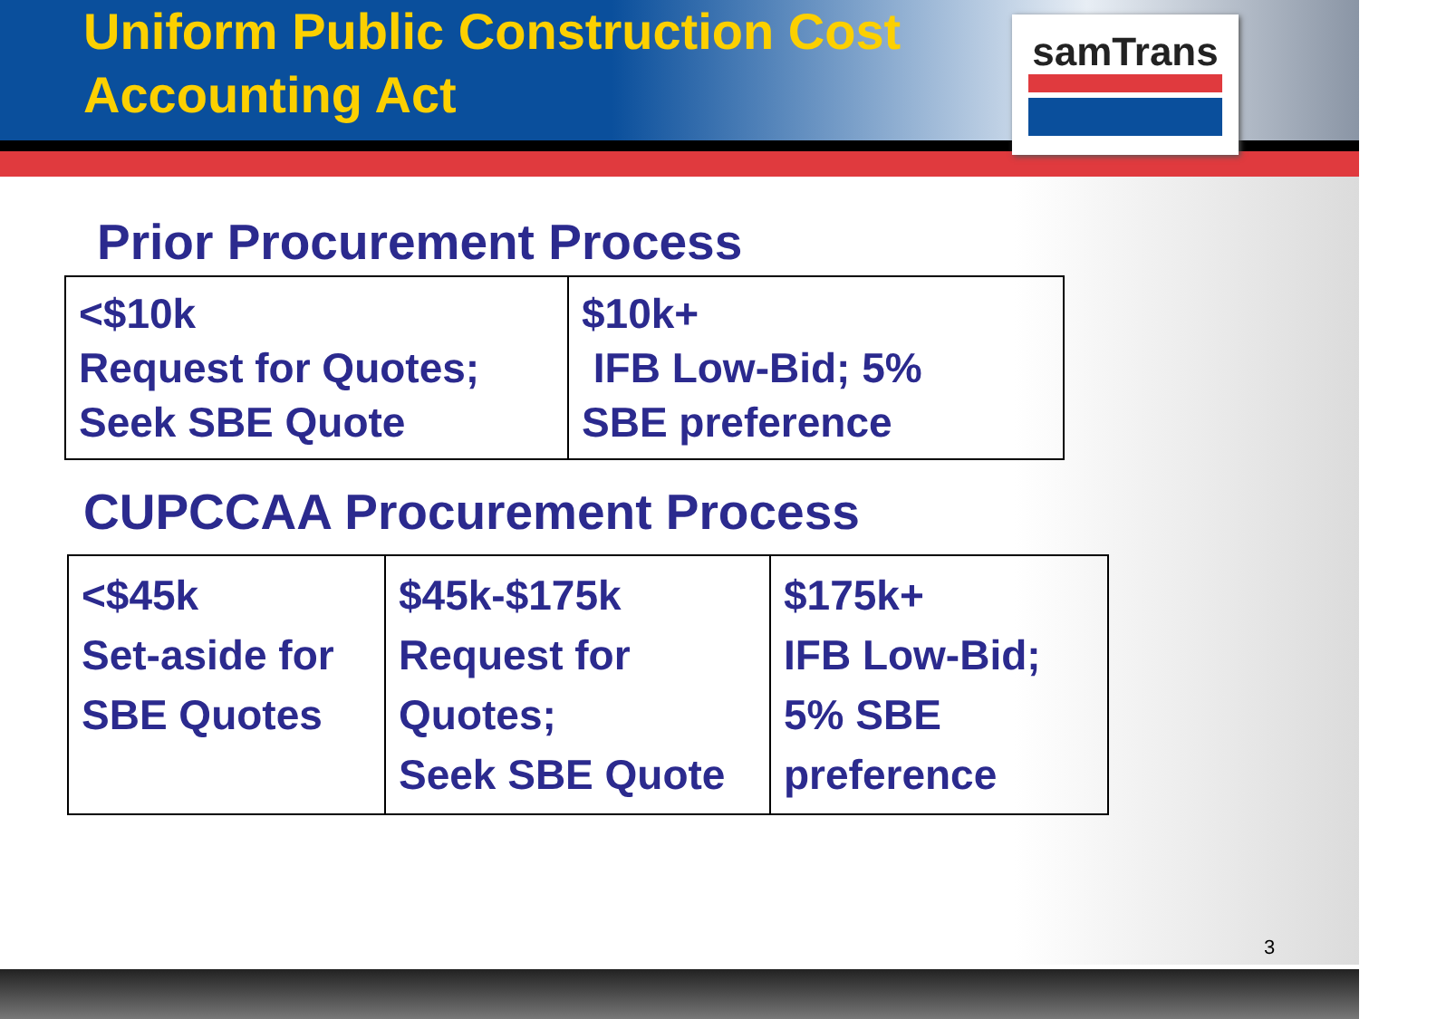Uniform Public Construction Cost
Accounting Act
samTrans
Prior Procurement Process
| <$10k Request for Quotes; Seek SBE Quote | $10k+ IFB Low-Bid; 5% SBE preference |
CUPCCAA Procurement Process
| <$45k Set-aside for SBE Quotes | $45k-$175k Request for Quotes; Seek SBE Quote | $175k+ IFB Low-Bid; 5% SBE preference |
3